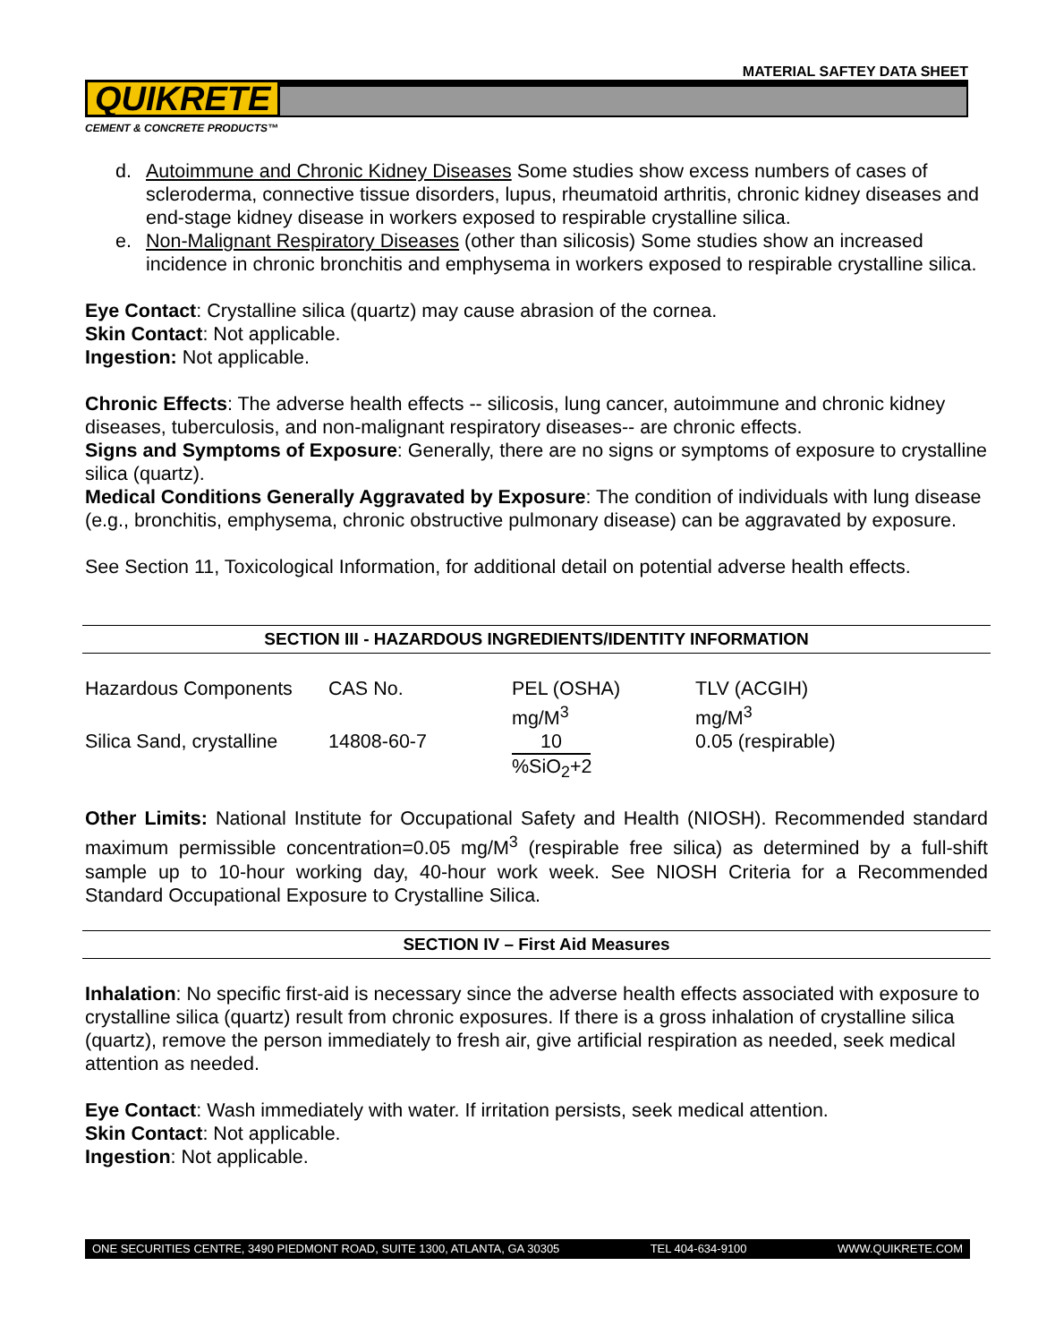MATERIAL SAFTEY DATA SHEET
QUIKRETE
CEMENT & CONCRETE PRODUCTS™
d. Autoimmune and Chronic Kidney Diseases Some studies show excess numbers of cases of scleroderma, connective tissue disorders, lupus, rheumatoid arthritis, chronic kidney diseases and end-stage kidney disease in workers exposed to respirable crystalline silica.
e. Non-Malignant Respiratory Diseases (other than silicosis) Some studies show an increased incidence in chronic bronchitis and emphysema in workers exposed to respirable crystalline silica.
Eye Contact: Crystalline silica (quartz) may cause abrasion of the cornea.
Skin Contact: Not applicable.
Ingestion: Not applicable.
Chronic Effects: The adverse health effects -- silicosis, lung cancer, autoimmune and chronic kidney diseases, tuberculosis, and non-malignant respiratory diseases-- are chronic effects.
Signs and Symptoms of Exposure: Generally, there are no signs or symptoms of exposure to crystalline silica (quartz).
Medical Conditions Generally Aggravated by Exposure: The condition of individuals with lung disease (e.g., bronchitis, emphysema, chronic obstructive pulmonary disease) can be aggravated by exposure.
See Section 11, Toxicological Information, for additional detail on potential adverse health effects.
SECTION III - HAZARDOUS INGREDIENTS/IDENTITY INFORMATION
| Hazardous Components | CAS No. | PEL (OSHA) mg/M<sup>3</sup> | TLV (ACGIH) mg/M<sup>3</sup> |
| Silica Sand, crystalline | 14808-60-7 | 10 %SiO<sub>2</sub>+2 | 0.05 (respirable) |
Other Limits: National Institute for Occupational Safety and Health (NIOSH). Recommended standard maximum permissible concentration=0.05 mg/M<sup>3</sup> (respirable free silica) as determined by a full-shift sample up to 10-hour working day, 40-hour work week. See NIOSH Criteria for a Recommended Standard Occupational Exposure to Crystalline Silica.
SECTION IV – First Aid Measures
Inhalation: No specific first-aid is necessary since the adverse health effects associated with exposure to crystalline silica (quartz) result from chronic exposures. If there is a gross inhalation of crystalline silica (quartz), remove the person immediately to fresh air, give artificial respiration as needed, seek medical attention as needed.
Eye Contact: Wash immediately with water. If irritation persists, seek medical attention.
Skin Contact: Not applicable.
Ingestion: Not applicable.
ONE SECURITIES CENTRE, 3490 PIEDMONT ROAD, SUITE 1300, ATLANTA, GA 30305 TEL 404-634-9100 WWW.QUIKRETE.COM